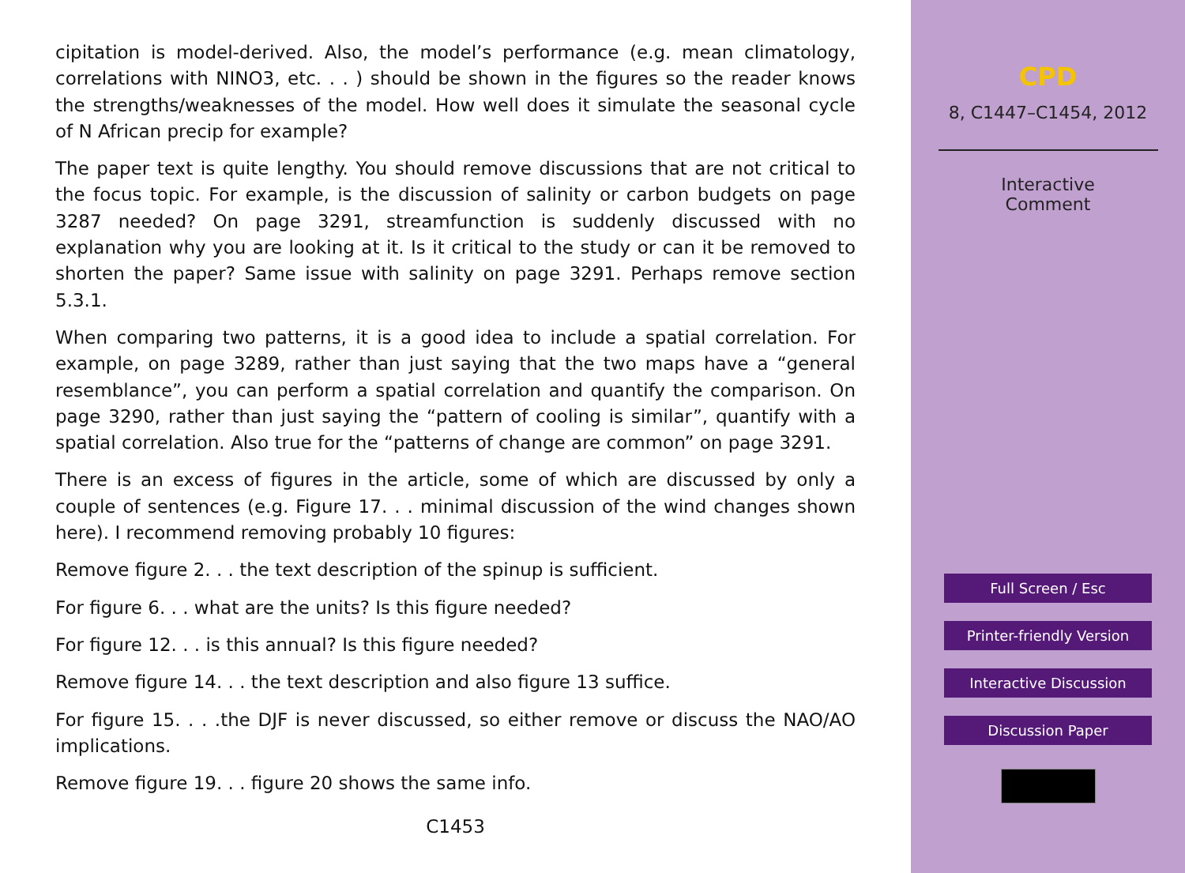cipitation is model-derived. Also, the model’s performance (e.g. mean climatology, correlations with NINO3, etc. . . ) should be shown in the figures so the reader knows the strengths/weaknesses of the model. How well does it simulate the seasonal cycle of N African precip for example?
The paper text is quite lengthy. You should remove discussions that are not critical to the focus topic. For example, is the discussion of salinity or carbon budgets on page 3287 needed? On page 3291, streamfunction is suddenly discussed with no explanation why you are looking at it. Is it critical to the study or can it be removed to shorten the paper? Same issue with salinity on page 3291. Perhaps remove section 5.3.1.
When comparing two patterns, it is a good idea to include a spatial correlation. For example, on page 3289, rather than just saying that the two maps have a “general resemblance”, you can perform a spatial correlation and quantify the comparison. On page 3290, rather than just saying the “pattern of cooling is similar”, quantify with a spatial correlation. Also true for the “patterns of change are common” on page 3291.
There is an excess of figures in the article, some of which are discussed by only a couple of sentences (e.g. Figure 17. . . minimal discussion of the wind changes shown here). I recommend removing probably 10 figures:
Remove figure 2. . . the text description of the spinup is sufficient.
For figure 6. . . what are the units? Is this figure needed?
For figure 12. . . is this annual? Is this figure needed?
Remove figure 14. . . the text description and also figure 13 suffice.
For figure 15. . . .the DJF is never discussed, so either remove or discuss the NAO/AO implications.
Remove figure 19. . . figure 20 shows the same info.
C1453
CPD
8, C1447–C1454, 2012
Interactive
Comment
Full Screen / Esc
Printer-friendly Version
Interactive Discussion
Discussion Paper